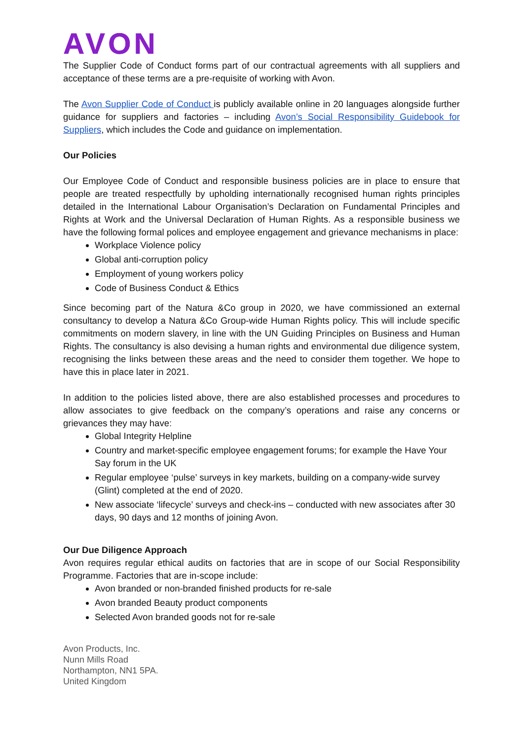AVON
The Supplier Code of Conduct forms part of our contractual agreements with all suppliers and acceptance of these terms are a pre-requisite of working with Avon.
The Avon Supplier Code of Conduct is publicly available online in 20 languages alongside further guidance for suppliers and factories – including Avon’s Social Responsibility Guidebook for Suppliers, which includes the Code and guidance on implementation.
Our Policies
Our Employee Code of Conduct and responsible business policies are in place to ensure that people are treated respectfully by upholding internationally recognised human rights principles detailed in the International Labour Organisation’s Declaration on Fundamental Principles and Rights at Work and the Universal Declaration of Human Rights. As a responsible business we have the following formal polices and employee engagement and grievance mechanisms in place:
Workplace Violence policy
Global anti-corruption policy
Employment of young workers policy
Code of Business Conduct & Ethics
Since becoming part of the Natura &Co group in 2020, we have commissioned an external consultancy to develop a Natura &Co Group-wide Human Rights policy. This will include specific commitments on modern slavery, in line with the UN Guiding Principles on Business and Human Rights. The consultancy is also devising a human rights and environmental due diligence system, recognising the links between these areas and the need to consider them together. We hope to have this in place later in 2021.
In addition to the policies listed above, there are also established processes and procedures to allow associates to give feedback on the company’s operations and raise any concerns or grievances they may have:
Global Integrity Helpline
Country and market-specific employee engagement forums; for example the Have Your Say forum in the UK
Regular employee ‘pulse’ surveys in key markets, building on a company-wide survey (Glint) completed at the end of 2020.
New associate ‘lifecycle’ surveys and check-ins – conducted with new associates after 30 days, 90 days and 12 months of joining Avon.
Our Due Diligence Approach
Avon requires regular ethical audits on factories that are in scope of our Social Responsibility Programme. Factories that are in-scope include:
Avon branded or non-branded finished products for re-sale
Avon branded Beauty product components
Selected Avon branded goods not for re-sale
Avon Products, Inc.
Nunn Mills Road
Northampton, NN1 5PA.
United Kingdom